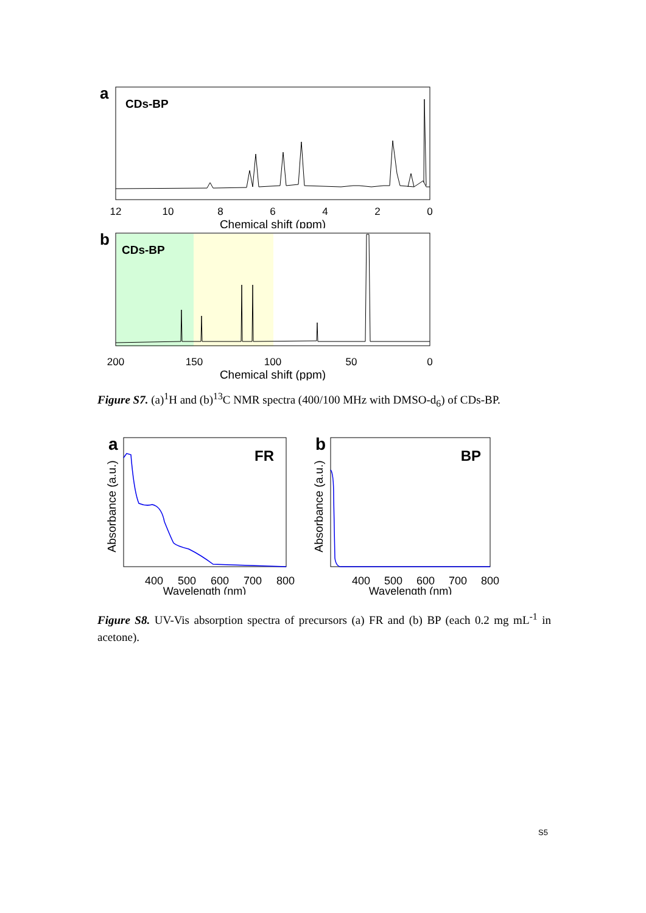a
CDs-BP
12
10
8
6
4
2
0
Chemical shift (ppm)
b
CDs-BP
200
150
100
50
0
Chemical shift (ppm)
Figure S7. (a)<sup>1</sup>H and (b)<sup>13</sup>C NMR spectra (400/100 MHz with DMSO-d<sub>6</sub>) of CDs-BP.
a
FR
Absorbance (a.u.)
400
500
600
700
800
Wavelength (nm)
b
BP
Absorbance (a.u.)
400
500
600
700
800
Wavelength (nm)
Figure S8. UV-Vis absorption spectra of precursors (a) FR and (b) BP (each 0.2 mg mL<sup>-1</sup> in acetone).
S5